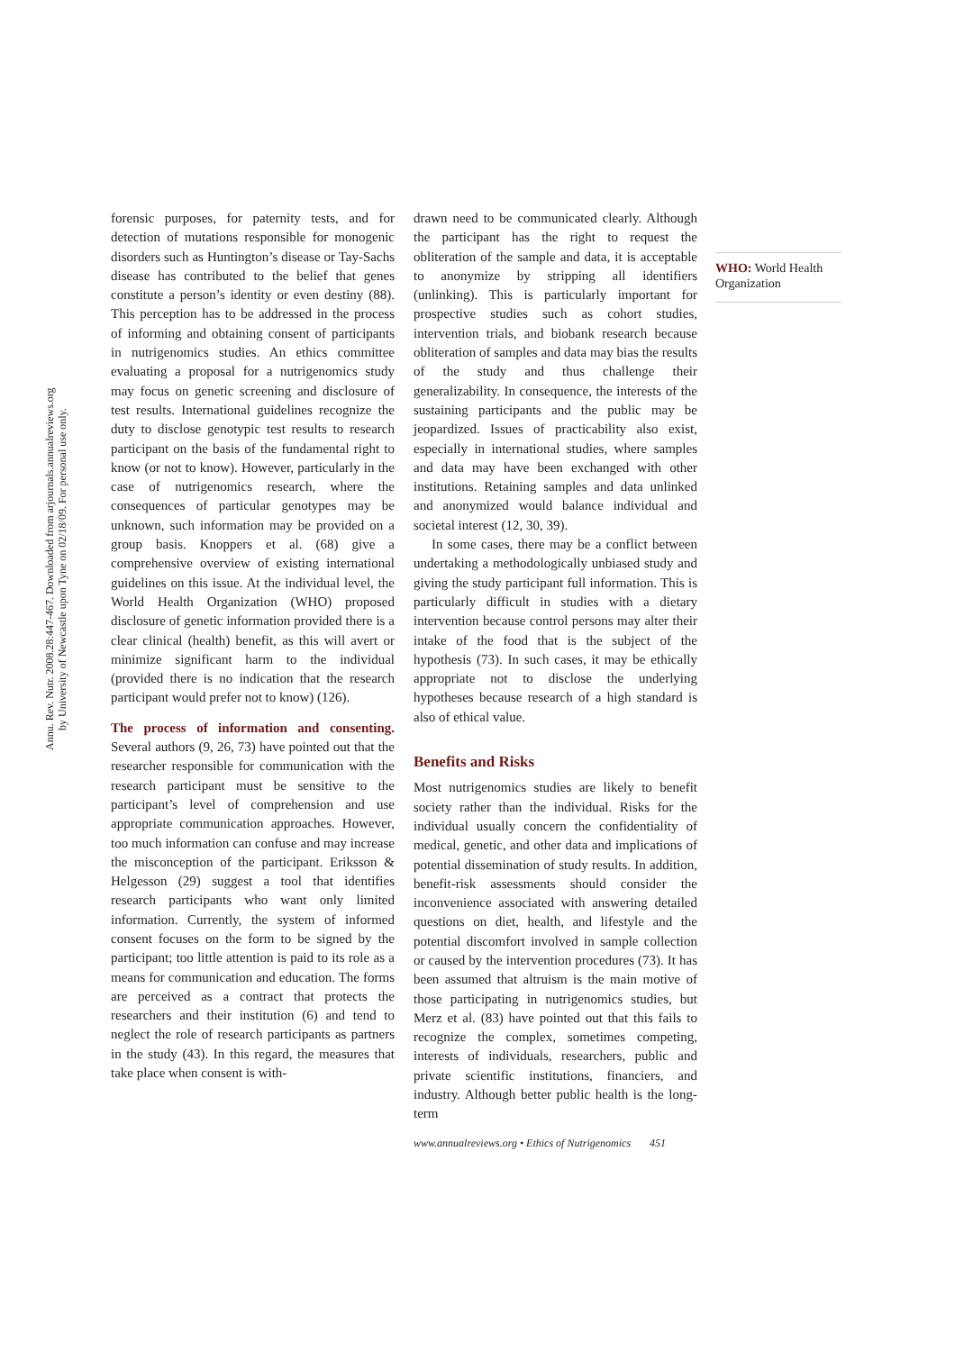Annu. Rev. Nutr. 2008.28:447-467. Downloaded from arjournals.annualreviews.org
by University of Newcastle upon Tyne on 02/18/09. For personal use only.
forensic purposes, for paternity tests, and for detection of mutations responsible for monogenic disorders such as Huntington’s disease or Tay-Sachs disease has contributed to the belief that genes constitute a person’s identity or even destiny (88). This perception has to be addressed in the process of informing and obtaining consent of participants in nutrigenomics studies. An ethics committee evaluating a proposal for a nutrigenomics study may focus on genetic screening and disclosure of test results. International guidelines recognize the duty to disclose genotypic test results to research participant on the basis of the fundamental right to know (or not to know). However, particularly in the case of nutrigenomics research, where the consequences of particular genotypes may be unknown, such information may be provided on a group basis. Knoppers et al. (68) give a comprehensive overview of existing international guidelines on this issue. At the individual level, the World Health Organization (WHO) proposed disclosure of genetic information provided there is a clear clinical (health) benefit, as this will avert or minimize significant harm to the individual (provided there is no indication that the research participant would prefer not to know) (126).
The process of information and consenting. Several authors (9, 26, 73) have pointed out that the researcher responsible for communication with the research participant must be sensitive to the participant’s level of comprehension and use appropriate communication approaches. However, too much information can confuse and may increase the misconception of the participant. Eriksson & Helgesson (29) suggest a tool that identifies research participants who want only limited information. Currently, the system of informed consent focuses on the form to be signed by the participant; too little attention is paid to its role as a means for communication and education. The forms are perceived as a contract that protects the researchers and their institution (6) and tend to neglect the role of research participants as partners in the study (43). In this regard, the measures that take place when consent is with-
drawn need to be communicated clearly. Although the participant has the right to request the obliteration of the sample and data, it is acceptable to anonymize by stripping all identifiers (unlinking). This is particularly important for prospective studies such as cohort studies, intervention trials, and biobank research because obliteration of samples and data may bias the results of the study and thus challenge their generalizability. In consequence, the interests of the sustaining participants and the public may be jeopardized. Issues of practicability also exist, especially in international studies, where samples and data may have been exchanged with other institutions. Retaining samples and data unlinked and anonymized would balance individual and societal interest (12, 30, 39).
In some cases, there may be a conflict between undertaking a methodologically unbiased study and giving the study participant full information. This is particularly difficult in studies with a dietary intervention because control persons may alter their intake of the food that is the subject of the hypothesis (73). In such cases, it may be ethically appropriate not to disclose the underlying hypotheses because research of a high standard is also of ethical value.
Benefits and Risks
Most nutrigenomics studies are likely to benefit society rather than the individual. Risks for the individual usually concern the confidentiality of medical, genetic, and other data and implications of potential dissemination of study results. In addition, benefit-risk assessments should consider the inconvenience associated with answering detailed questions on diet, health, and lifestyle and the potential discomfort involved in sample collection or caused by the intervention procedures (73). It has been assumed that altruism is the main motive of those participating in nutrigenomics studies, but Merz et al. (83) have pointed out that this fails to recognize the complex, sometimes competing, interests of individuals, researchers, public and private scientific institutions, financiers, and industry. Although better public health is the long-term
WHO: World Health Organization
www.annualreviews.org • Ethics of Nutrigenomics 451